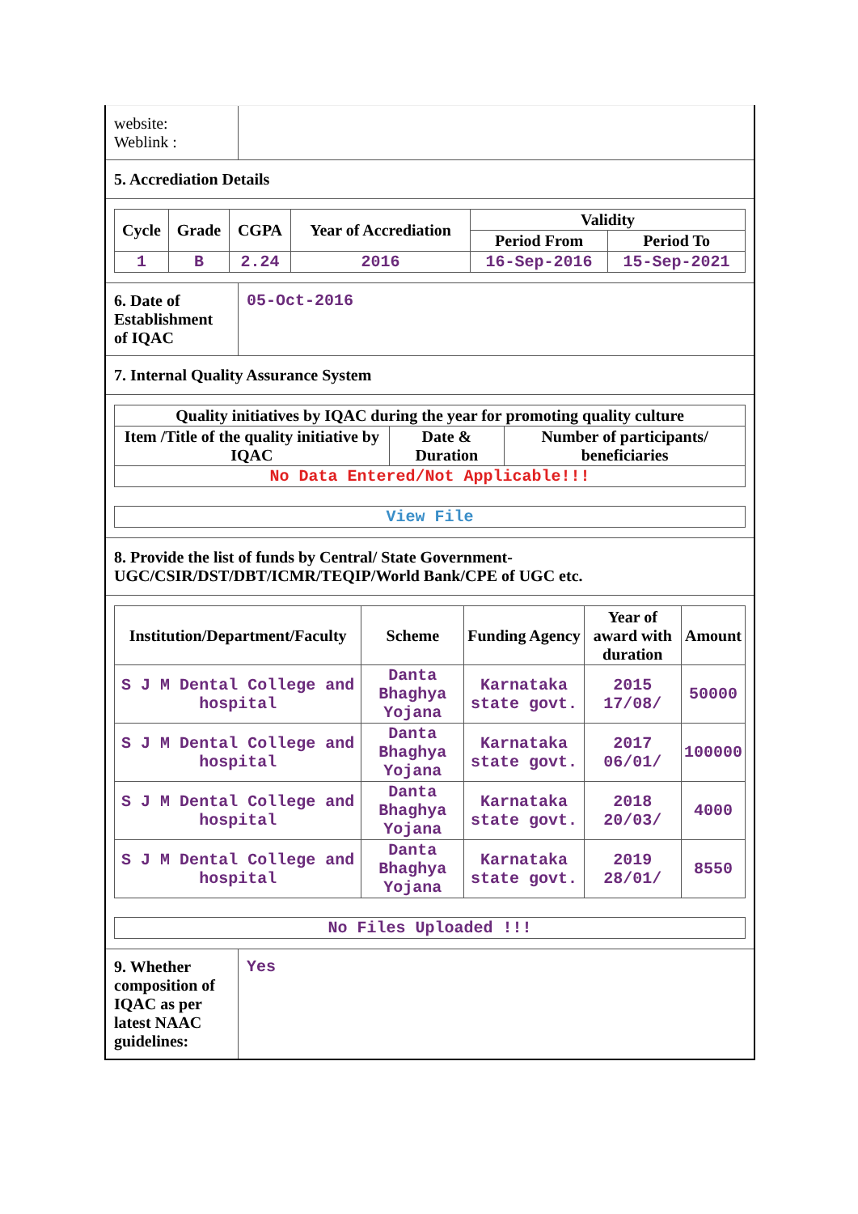website:
Weblink :
5. Accrediation Details
| Cycle | Grade | CGPA | Year of Accrediation | Validity | |
| --- | --- | --- | --- | --- | --- |
| | | | | Period From | Period To |
| 1 | B | 2.24 | 2016 | 16-Sep-2016 | 15-Sep-2021 |
6. Date of Establishment of IQAC
05-Oct-2016
7. Internal Quality Assurance System
| Quality initiatives by IQAC during the year for promoting quality culture | | |
| --- | --- | --- |
| Item /Title of the quality initiative by IQAC | Date & Duration | Number of participants/ beneficiaries |
| No Data Entered/Not Applicable!!! | | |
| View File |
8. Provide the list of funds by Central/ State Government-UGC/CSIR/DST/DBT/ICMR/TEQIP/World Bank/CPE of UGC etc.
| Institution/Department/Faculty | Scheme | Funding Agency | Year of award with duration | Amount |
| --- | --- | --- | --- | --- |
| S J M Dental College and hospital | Danta Bhaghya Yojana | Karnataka state govt. | 2015 17/08/ | 50000 |
| S J M Dental College and hospital | Danta Bhaghya Yojana | Karnataka state govt. | 2017 06/01/ | 100000 |
| S J M Dental College and hospital | Danta Bhaghya Yojana | Karnataka state govt. | 2018 20/03/ | 4000 |
| S J M Dental College and hospital | Danta Bhaghya Yojana | Karnataka state govt. | 2019 28/01/ | 8550 |
| No Files Uploaded !!! |
9. Whether composition of IQAC as per latest NAAC guidelines:
Yes